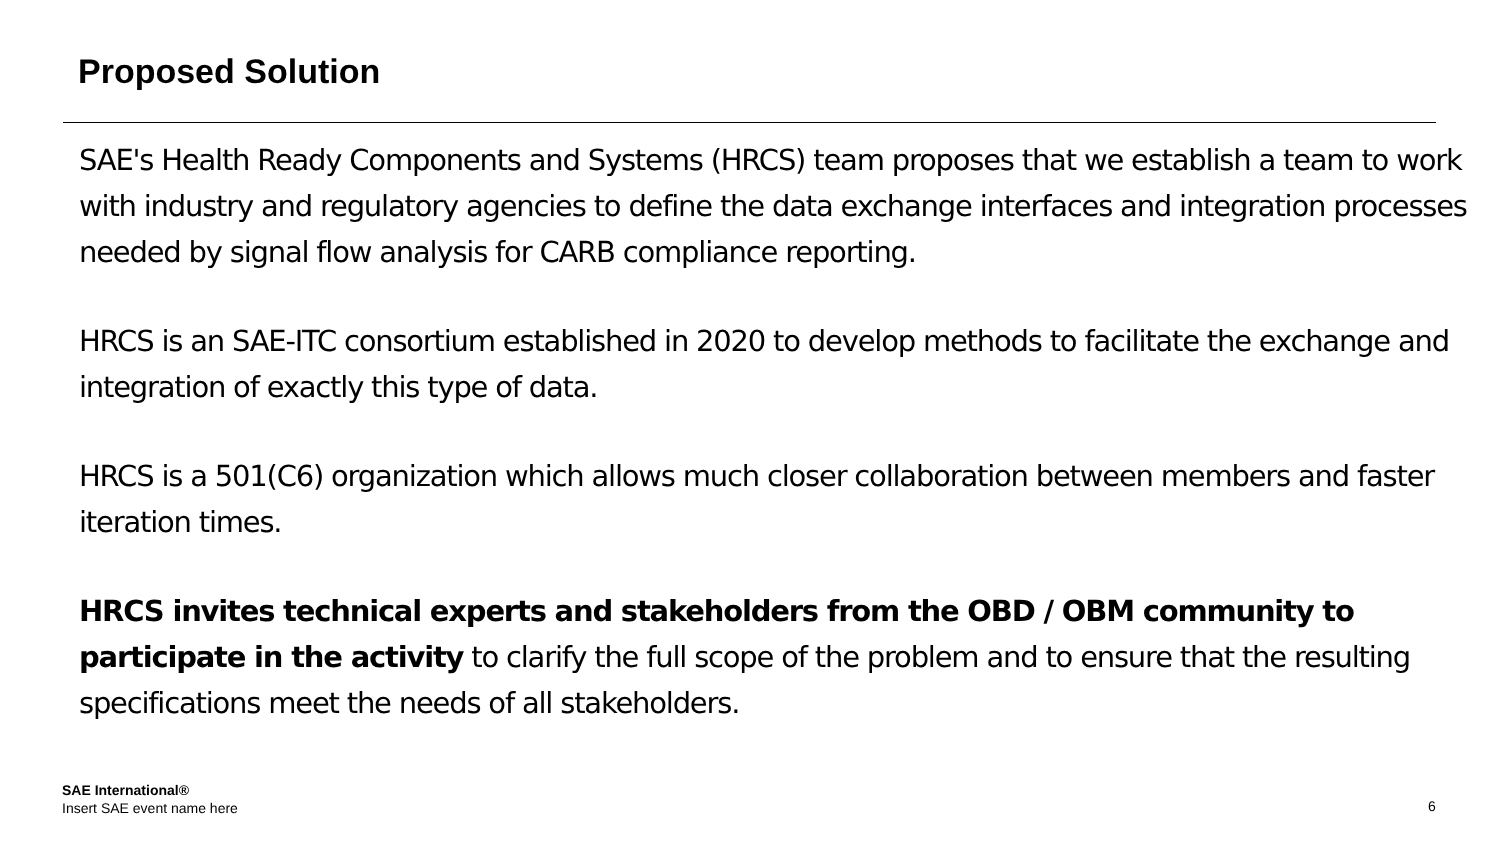Proposed Solution
SAE's Health Ready Components and Systems (HRCS) team proposes that we establish a team to work with industry and regulatory agencies to define the data exchange interfaces and integration processes needed by signal flow analysis for CARB compliance reporting.
HRCS is an SAE-ITC consortium established in 2020 to develop methods to facilitate the exchange and integration of exactly this type of data.
HRCS is a 501(C6) organization which allows much closer collaboration between members and faster iteration times.
HRCS invites technical experts and stakeholders from the OBD / OBM community to participate in the activity to clarify the full scope of the problem and to ensure that the resulting specifications meet the needs of all stakeholders.
SAE International®
Insert SAE event name here
6